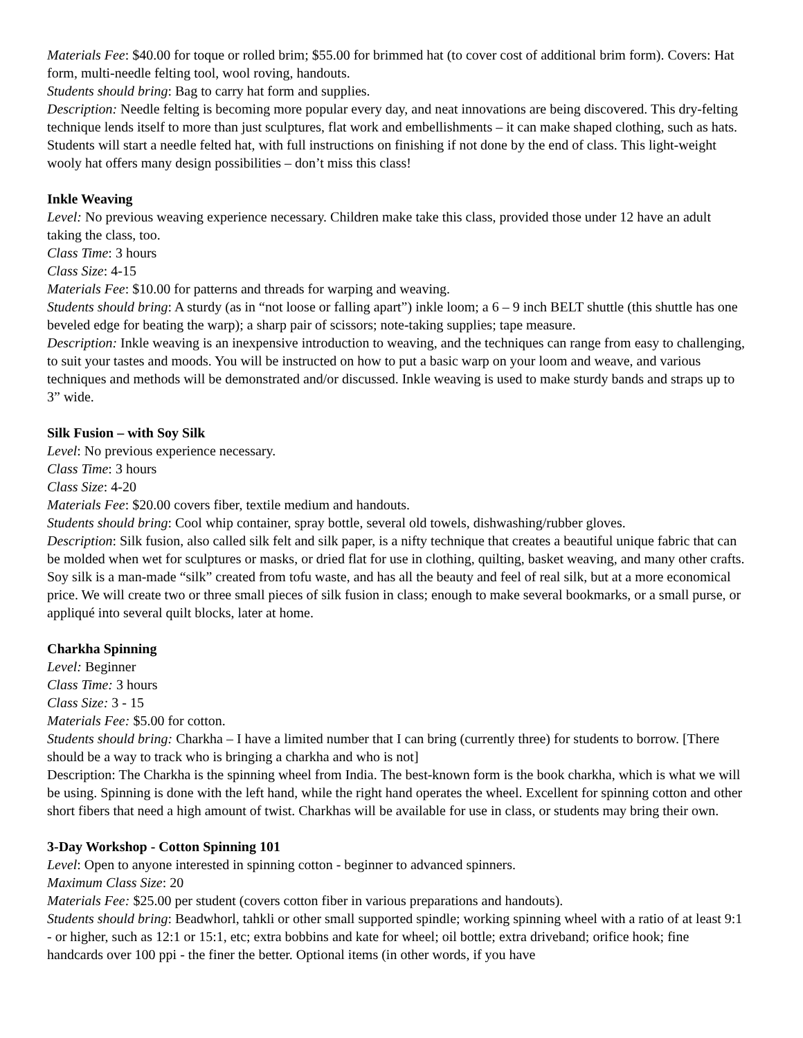Materials Fee: $40.00 for toque or rolled brim; $55.00 for brimmed hat (to cover cost of additional brim form). Covers: Hat form, multi-needle felting tool, wool roving, handouts.
Students should bring: Bag to carry hat form and supplies.
Description: Needle felting is becoming more popular every day, and neat innovations are being discovered. This dry-felting technique lends itself to more than just sculptures, flat work and embellishments – it can make shaped clothing, such as hats. Students will start a needle felted hat, with full instructions on finishing if not done by the end of class. This light-weight wooly hat offers many design possibilities – don’t miss this class!
Inkle Weaving
Level: No previous weaving experience necessary. Children make take this class, provided those under 12 have an adult taking the class, too.
Class Time: 3 hours
Class Size: 4-15
Materials Fee: $10.00 for patterns and threads for warping and weaving.
Students should bring: A sturdy (as in “not loose or falling apart”) inkle loom; a 6 – 9 inch BELT shuttle (this shuttle has one beveled edge for beating the warp); a sharp pair of scissors; note-taking supplies; tape measure.
Description: Inkle weaving is an inexpensive introduction to weaving, and the techniques can range from easy to challenging, to suit your tastes and moods. You will be instructed on how to put a basic warp on your loom and weave, and various techniques and methods will be demonstrated and/or discussed. Inkle weaving is used to make sturdy bands and straps up to 3” wide.
Silk Fusion – with Soy Silk
Level: No previous experience necessary.
Class Time: 3 hours
Class Size: 4-20
Materials Fee: $20.00 covers fiber, textile medium and handouts.
Students should bring: Cool whip container, spray bottle, several old towels, dishwashing/rubber gloves.
Description: Silk fusion, also called silk felt and silk paper, is a nifty technique that creates a beautiful unique fabric that can be molded when wet for sculptures or masks, or dried flat for use in clothing, quilting, basket weaving, and many other crafts. Soy silk is a man-made “silk” created from tofu waste, and has all the beauty and feel of real silk, but at a more economical price. We will create two or three small pieces of silk fusion in class; enough to make several bookmarks, or a small purse, or appliqué into several quilt blocks, later at home.
Charkha Spinning
Level: Beginner
Class Time: 3 hours
Class Size: 3 - 15
Materials Fee: $5.00 for cotton.
Students should bring: Charkha – I have a limited number that I can bring (currently three) for students to borrow. [There should be a way to track who is bringing a charkha and who is not]
Description: The Charkha is the spinning wheel from India. The best-known form is the book charkha, which is what we will be using. Spinning is done with the left hand, while the right hand operates the wheel. Excellent for spinning cotton and other short fibers that need a high amount of twist. Charkhas will be available for use in class, or students may bring their own.
3-Day Workshop - Cotton Spinning 101
Level: Open to anyone interested in spinning cotton - beginner to advanced spinners.
Maximum Class Size: 20
Materials Fee: $25.00 per student (covers cotton fiber in various preparations and handouts).
Students should bring: Beadwhorl, tahkli or other small supported spindle; working spinning wheel with a ratio of at least 9:1 - or higher, such as 12:1 or 15:1, etc; extra bobbins and kate for wheel; oil bottle; extra driveband; orifice hook; fine handcards over 100 ppi - the finer the better. Optional items (in other words, if you have